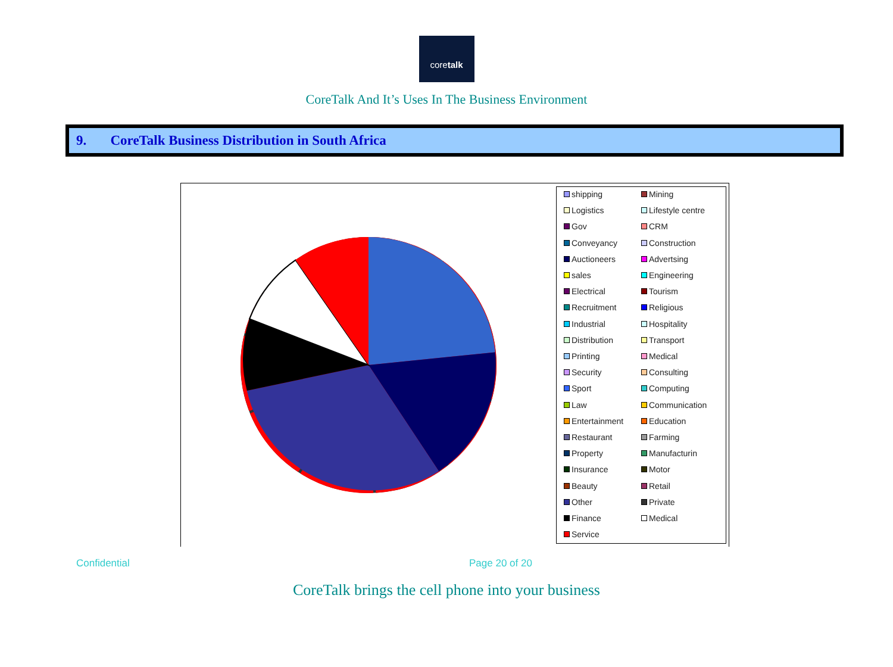coretalk
CoreTalk And It’s Uses In The Business Environment
9. CoreTalk Business Distribution in South Africa
shipping Mining Logistics Lifestyle centre Gov CRM Conveyancy Construction Auctioneers Advertsing sales Engineering Electrical Tourism Recruitment Religious Industrial Hospitality Distribution Transport Printing Medical Security Consulting Sport Computing Law Communication Entertainment Education Restaurant Farming Property Manufacturin Insurance Motor Beauty Retail Other Private Finance Medical Service
Confidential Page 20 of 20
CoreTalk brings the cell phone into your business